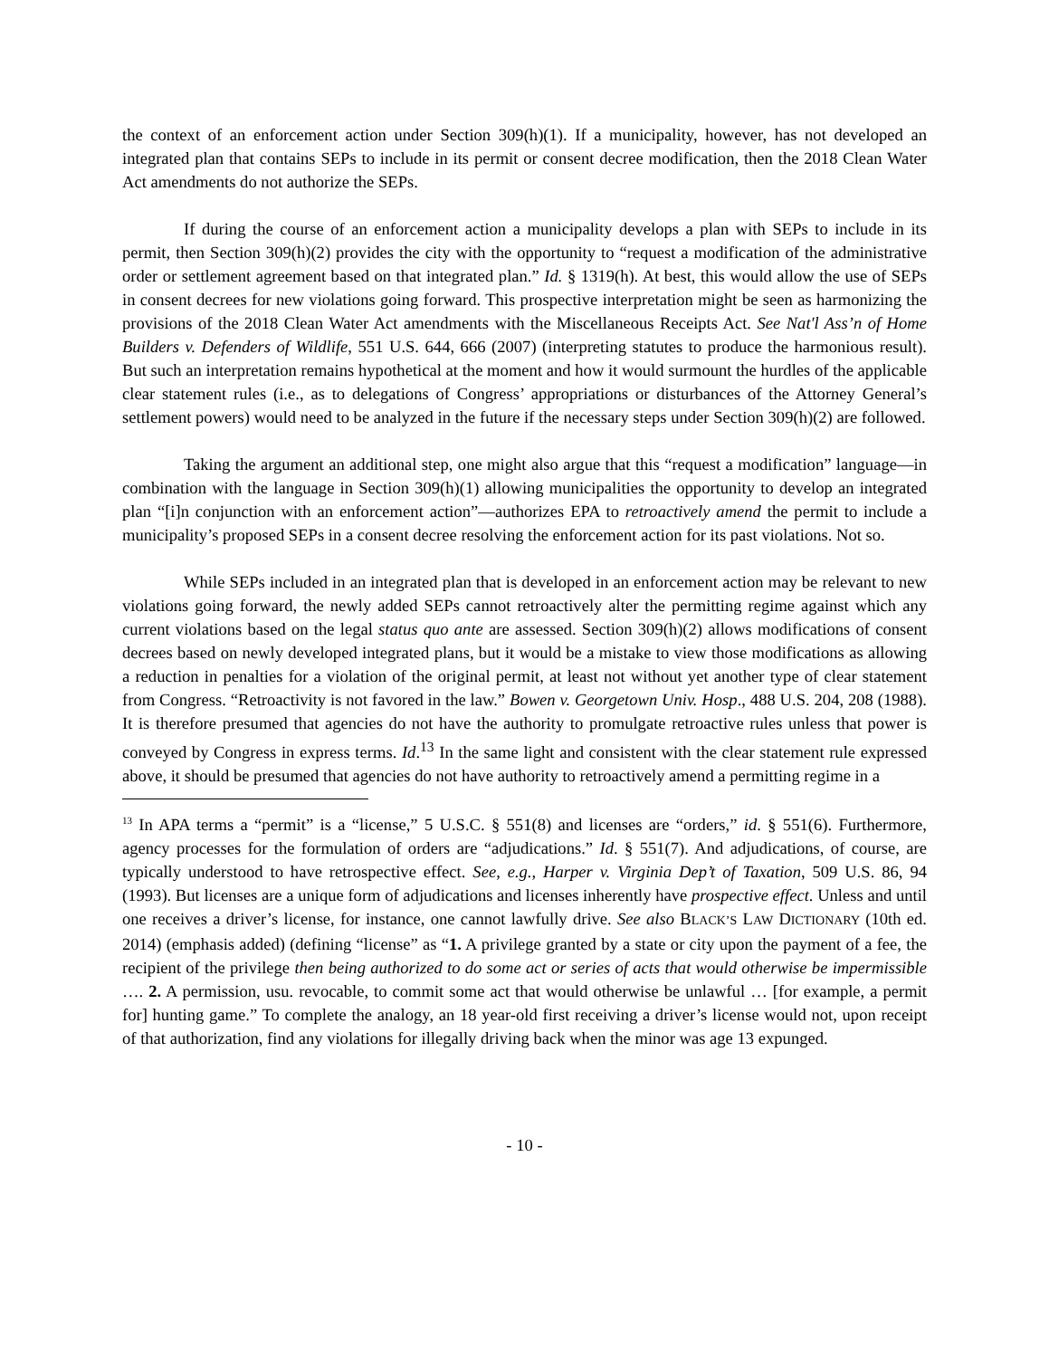the context of an enforcement action under Section 309(h)(1). If a municipality, however, has not developed an integrated plan that contains SEPs to include in its permit or consent decree modification, then the 2018 Clean Water Act amendments do not authorize the SEPs.
If during the course of an enforcement action a municipality develops a plan with SEPs to include in its permit, then Section 309(h)(2) provides the city with the opportunity to “request a modification of the administrative order or settlement agreement based on that integrated plan.” Id. § 1319(h). At best, this would allow the use of SEPs in consent decrees for new violations going forward. This prospective interpretation might be seen as harmonizing the provisions of the 2018 Clean Water Act amendments with the Miscellaneous Receipts Act. See Nat'l Ass’n of Home Builders v. Defenders of Wildlife, 551 U.S. 644, 666 (2007) (interpreting statutes to produce the harmonious result). But such an interpretation remains hypothetical at the moment and how it would surmount the hurdles of the applicable clear statement rules (i.e., as to delegations of Congress’ appropriations or disturbances of the Attorney General’s settlement powers) would need to be analyzed in the future if the necessary steps under Section 309(h)(2) are followed.
Taking the argument an additional step, one might also argue that this “request a modification” language—in combination with the language in Section 309(h)(1) allowing municipalities the opportunity to develop an integrated plan “[i]n conjunction with an enforcement action”—authorizes EPA to retroactively amend the permit to include a municipality’s proposed SEPs in a consent decree resolving the enforcement action for its past violations. Not so.
While SEPs included in an integrated plan that is developed in an enforcement action may be relevant to new violations going forward, the newly added SEPs cannot retroactively alter the permitting regime against which any current violations based on the legal status quo ante are assessed. Section 309(h)(2) allows modifications of consent decrees based on newly developed integrated plans, but it would be a mistake to view those modifications as allowing a reduction in penalties for a violation of the original permit, at least not without yet another type of clear statement from Congress. “Retroactivity is not favored in the law.” Bowen v. Georgetown Univ. Hosp., 488 U.S. 204, 208 (1988). It is therefore presumed that agencies do not have the authority to promulgate retroactive rules unless that power is conveyed by Congress in express terms. Id.<sup>13</sup> In the same light and consistent with the clear statement rule expressed above, it should be presumed that agencies do not have authority to retroactively amend a permitting regime in a
<sup>13</sup> In APA terms a “permit” is a “license,” 5 U.S.C. § 551(8) and licenses are “orders,” id. § 551(6). Furthermore, agency processes for the formulation of orders are “adjudications.” Id. § 551(7). And adjudications, of course, are typically understood to have retrospective effect. See, e.g., Harper v. Virginia Dep’t of Taxation, 509 U.S. 86, 94 (1993). But licenses are a unique form of adjudications and licenses inherently have prospective effect. Unless and until one receives a driver’s license, for instance, one cannot lawfully drive. See also BLACK’S LAW DICTIONARY (10th ed. 2014) (emphasis added) (defining “license” as “1. A privilege granted by a state or city upon the payment of a fee, the recipient of the privilege then being authorized to do some act or series of acts that would otherwise be impermissible …. 2. A permission, usu. revocable, to commit some act that would otherwise be unlawful … [for example, a permit for] hunting game.” To complete the analogy, an 18 year-old first receiving a driver’s license would not, upon receipt of that authorization, find any violations for illegally driving back when the minor was age 13 expunged.
- 10 -